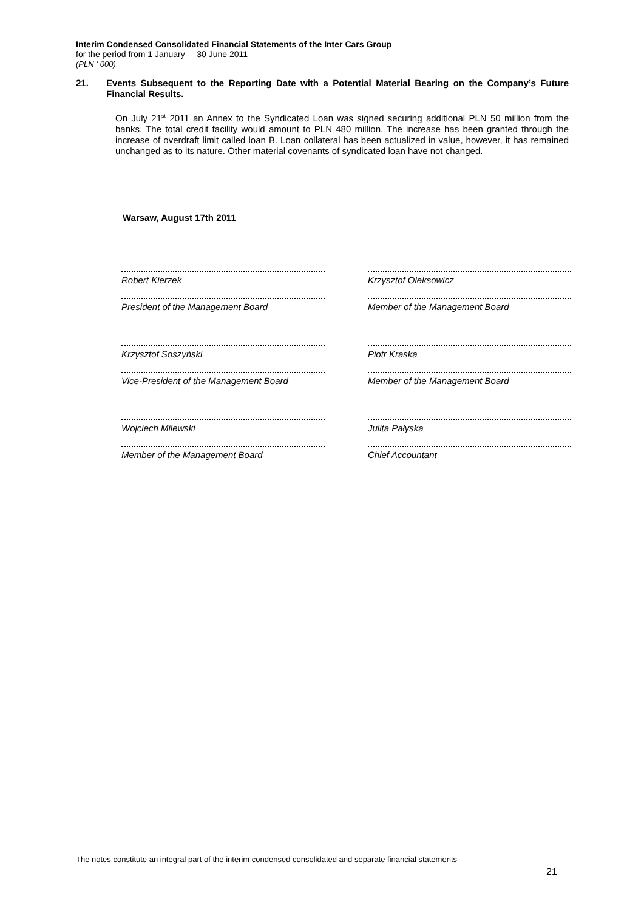Interim Condensed Consolidated Financial Statements of the Inter Cars Group
for the period from 1 January – 30 June 2011
(PLN ‘ 000)
21. Events Subsequent to the Reporting Date with a Potential Material Bearing on the Company’s Future Financial Results.
On July 21<sup>st</sup> 2011 an Annex to the Syndicated Loan was signed securing additional PLN 50 million from the banks. The total credit facility would amount to PLN 480 million. The increase has been granted through the increase of overdraft limit called loan B. Loan collateral has been actualized in value, however, it has remained unchanged as to its nature. Other material covenants of syndicated loan have not changed.
Warsaw, August 17th 2011
Robert Kierzek
Krzysztof Oleksowicz
President of the Management Board
Member of the Management Board
Krzysztof Soszyński
Piotr Kraska
Vice-President of the Management Board
Member of the Management Board
Wojciech Milewski
Julita Pałyska
Member of the Management Board
Chief Accountant
The notes constitute an integral part of the interim condensed consolidated and separate financial statements
21